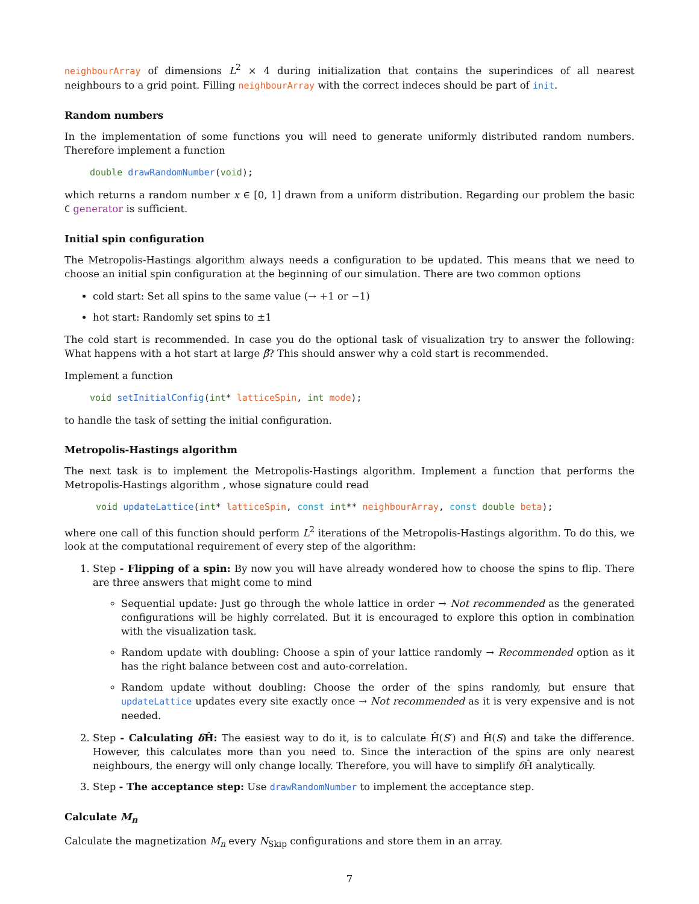neighbourArray of dimensions L<sup>2</sup> × 4 during initialization that contains the superindices of all nearest neighbours to a grid point. Filling neighbourArray with the correct indeces should be part of init.
Random numbers
In the implementation of some functions you will need to generate uniformly distributed random numbers. Therefore implement a function
double drawRandomNumber(void);
which returns a random number x ∈ [0, 1] drawn from a uniform distribution. Regarding our problem the basic C generator is sufficient.
Initial spin configuration
The Metropolis-Hastings algorithm always needs a configuration to be updated. This means that we need to choose an initial spin configuration at the beginning of our simulation. There are two common options
cold start: Set all spins to the same value (→ +1 or −1)
hot start: Randomly set spins to ±1
The cold start is recommended. In case you do the optional task of visualization try to answer the following: What happens with a hot start at large β̂? This should answer why a cold start is recommended.
Implement a function
void setInitialConfig(int* latticeSpin, int mode);
to handle the task of setting the initial configuration.
Metropolis-Hastings algorithm
The next task is to implement the Metropolis-Hastings algorithm. Implement a function that performs the Metropolis-Hastings algorithm , whose signature could read
void updateLattice(int* latticeSpin, const int** neighbourArray, const double beta);
where one call of this function should perform L<sup>2</sup> iterations of the Metropolis-Hastings algorithm. To do this, we look at the computational requirement of every step of the algorithm:
1. Step - Flipping of a spin: By now you will have already wondered how to choose the spins to flip. There are three answers that might come to mind
Sequential update: Just go through the whole lattice in order → Not recommended as the generated configurations will be highly correlated. But it is encouraged to explore this option in combination with the visualization task.
Random update with doubling: Choose a spin of your lattice randomly → Recommended option as it has the right balance between cost and auto-correlation.
Random update without doubling: Choose the order of the spins randomly, but ensure that updateLattice updates every site exactly once → Not recommended as it is very expensive and is not needed.
2. Step - Calculating δ Ĥ: The easiest way to do it, is to calculate Ĥ(S′) and Ĥ(S) and take the difference. However, this calculates more than you need to. Since the interaction of the spins are only nearest neighbours, the energy will only change locally. Therefore, you will have to simplify δ Ĥ analytically.
3. Step - The acceptance step: Use drawRandomNumber to implement the acceptance step.
Calculate M<sub>n</sub>
Calculate the magnetization M<sub>n</sub> every N<sub>Skip</sub> configurations and store them in an array.
7